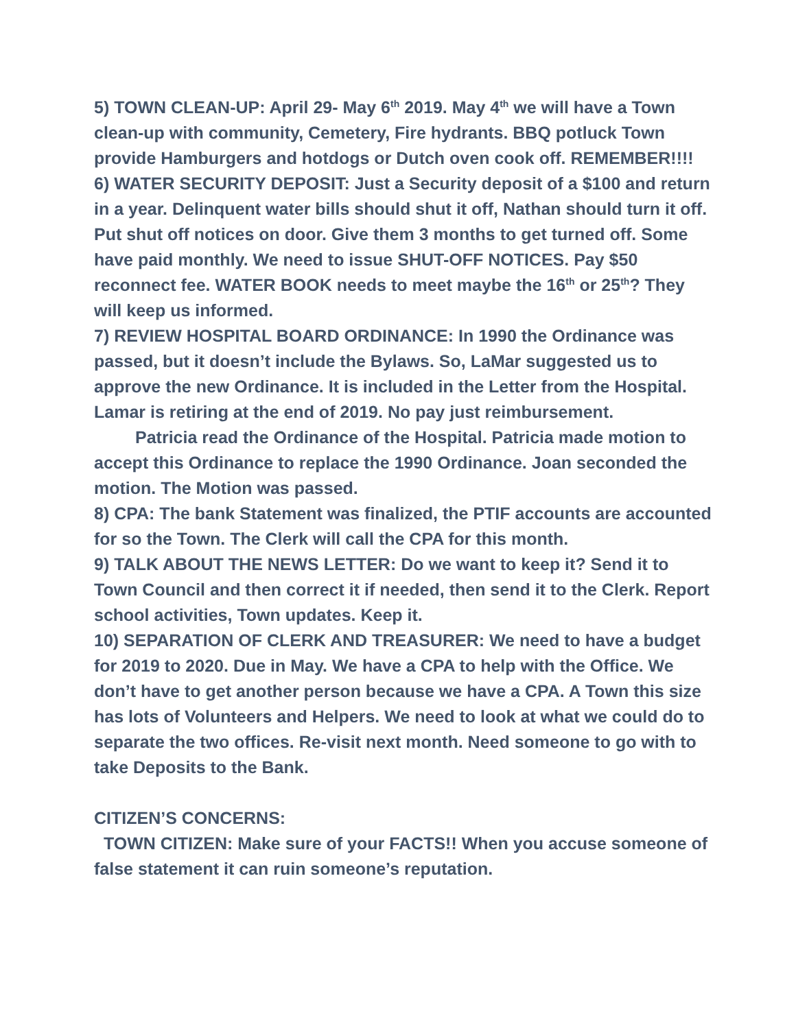5) TOWN CLEAN-UP: April 29- May 6<sup>th</sup> 2019. May 4<sup>th</sup> we will have a Town clean-up with community, Cemetery, Fire hydrants. BBQ potluck Town provide Hamburgers and hotdogs or Dutch oven cook off. REMEMBER!!!!
6) WATER SECURITY DEPOSIT: Just a Security deposit of a $100 and return in a year. Delinquent water bills should shut it off, Nathan should turn it off. Put shut off notices on door. Give them 3 months to get turned off. Some have paid monthly. We need to issue SHUT-OFF NOTICES. Pay $50 reconnect fee. WATER BOOK needs to meet maybe the 16<sup>th</sup> or 25<sup>th</sup>? They will keep us informed.
7) REVIEW HOSPITAL BOARD ORDINANCE: In 1990 the Ordinance was passed, but it doesn’t include the Bylaws. So, LaMar suggested us to approve the new Ordinance. It is included in the Letter from the Hospital. Lamar is retiring at the end of 2019. No pay just reimbursement.
Patricia read the Ordinance of the Hospital. Patricia made motion to accept this Ordinance to replace the 1990 Ordinance. Joan seconded the motion. The Motion was passed.
8) CPA: The bank Statement was finalized, the PTIF accounts are accounted for so the Town. The Clerk will call the CPA for this month.
9) TALK ABOUT THE NEWS LETTER: Do we want to keep it? Send it to Town Council and then correct it if needed, then send it to the Clerk. Report school activities, Town updates. Keep it.
10) SEPARATION OF CLERK AND TREASURER: We need to have a budget for 2019 to 2020. Due in May. We have a CPA to help with the Office. We don’t have to get another person because we have a CPA. A Town this size has lots of Volunteers and Helpers. We need to look at what we could do to separate the two offices. Re-visit next month. Need someone to go with to take Deposits to the Bank.
CITIZEN’S CONCERNS:
TOWN CITIZEN: Make sure of your FACTS!! When you accuse someone of false statement it can ruin someone’s reputation.